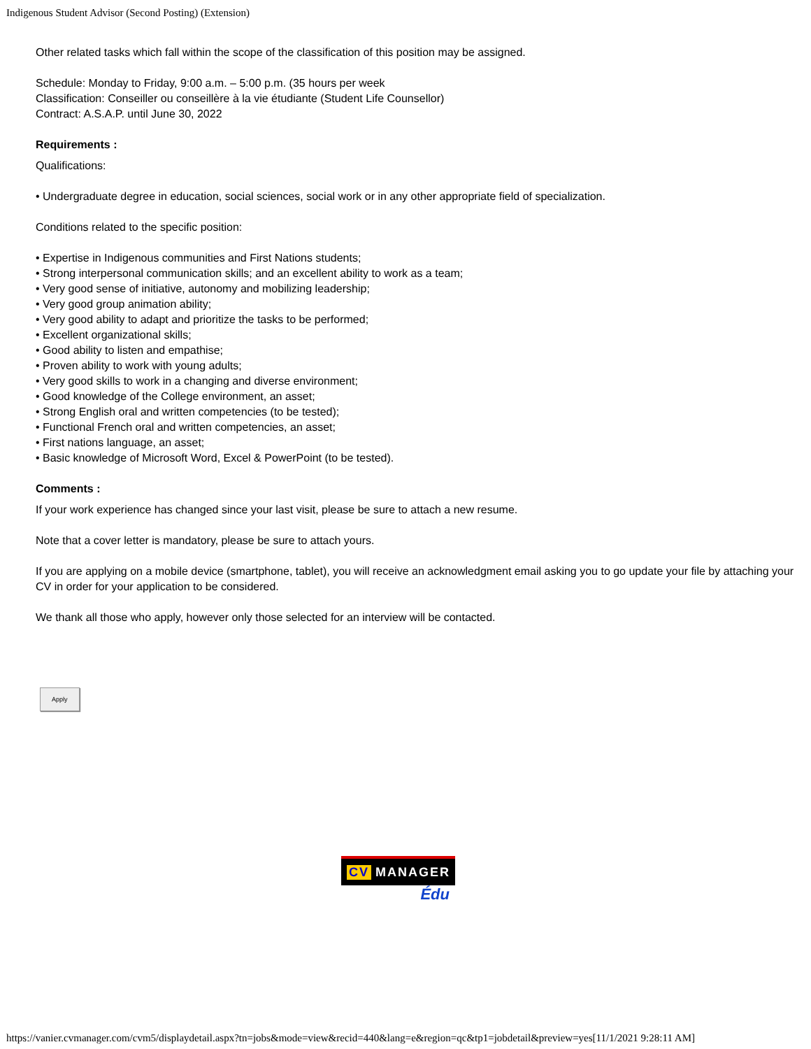Indigenous Student Advisor (Second Posting) (Extension)
Other related tasks which fall within the scope of the classification of this position may be assigned.
Schedule: Monday to Friday, 9:00 a.m. – 5:00 p.m. (35 hours per week
Classification: Conseiller ou conseillère à la vie étudiante (Student Life Counsellor)
Contract: A.S.A.P. until June 30, 2022
Requirements :
Qualifications:
• Undergraduate degree in education, social sciences, social work or in any other appropriate field of specialization.
Conditions related to the specific position:
• Expertise in Indigenous communities and First Nations students;
• Strong interpersonal communication skills; and an excellent ability to work as a team;
• Very good sense of initiative, autonomy and mobilizing leadership;
• Very good group animation ability;
• Very good ability to adapt and prioritize the tasks to be performed;
• Excellent organizational skills;
• Good ability to listen and empathise;
• Proven ability to work with young adults;
• Very good skills to work in a changing and diverse environment;
• Good knowledge of the College environment, an asset;
• Strong English oral and written competencies (to be tested);
• Functional French oral and written competencies, an asset;
• First nations language, an asset;
• Basic knowledge of Microsoft Word, Excel & PowerPoint (to be tested).
Comments :
If your work experience has changed since your last visit, please be sure to attach a new resume.
Note that a cover letter is mandatory, please be sure to attach yours.
If you are applying on a mobile device (smartphone, tablet), you will receive an acknowledgment email asking you to go update your file by attaching your CV in order for your application to be considered.
We thank all those who apply, however only those selected for an interview will be contacted.
Apply
CV MANAGER
Édu
https://vanier.cvmanager.com/cvm5/displaydetail.aspx?tn=jobs&mode=view&recid=440&lang=e&region=qc&tp1=jobdetail&preview=yes[11/1/2021 9:28:11 AM]